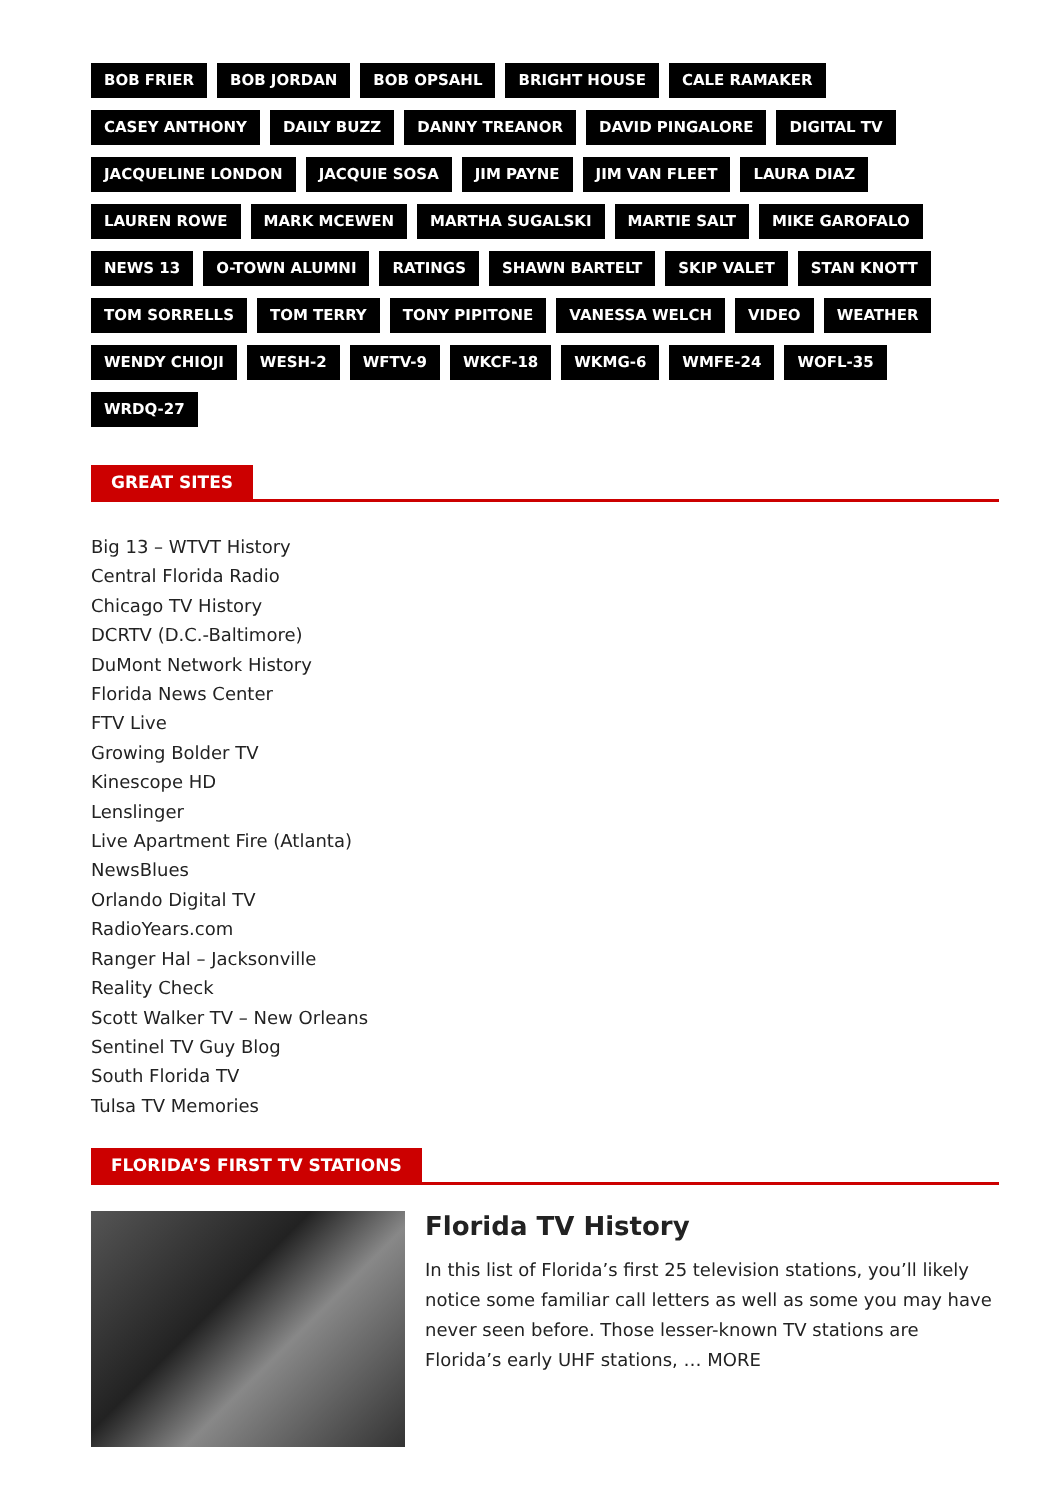BOB FRIER BOB JORDAN BOB OPSAHL BRIGHT HOUSE CALE RAMAKER CASEY ANTHONY DAILY BUZZ DANNY TREANOR DAVID PINGALORE DIGITAL TV JACQUELINE LONDON JACQUIE SOSA JIM PAYNE JIM VAN FLEET LAURA DIAZ LAUREN ROWE MARK MCEWEN MARTHA SUGALSKI MARTIE SALT MIKE GAROFALO NEWS 13 O-TOWN ALUMNI RATINGS SHAWN BARTELT SKIP VALET STAN KNOTT TOM SORRELLS TOM TERRY TONY PIPITONE VANESSA WELCH VIDEO WEATHER WENDY CHIOJI WESH-2 WFTV-9 WKCF-18 WKMG-6 WMFE-24 WOFL-35 WRDQ-27
GREAT SITES
Big 13 – WTVT History
Central Florida Radio
Chicago TV History
DCRTV (D.C.-Baltimore)
DuMont Network History
Florida News Center
FTV Live
Growing Bolder TV
Kinescope HD
Lenslinger
Live Apartment Fire (Atlanta)
NewsBlues
Orlando Digital TV
RadioYears.com
Ranger Hal – Jacksonville
Reality Check
Scott Walker TV – New Orleans
Sentinel TV Guy Blog
South Florida TV
Tulsa TV Memories
FLORIDA’S FIRST TV STATIONS
Florida TV History
In this list of Florida’s first 25 television stations, you’ll likely notice some familiar call letters as well as some you may have never seen before. Those lesser-known TV stations are Florida’s early UHF stations, … MORE